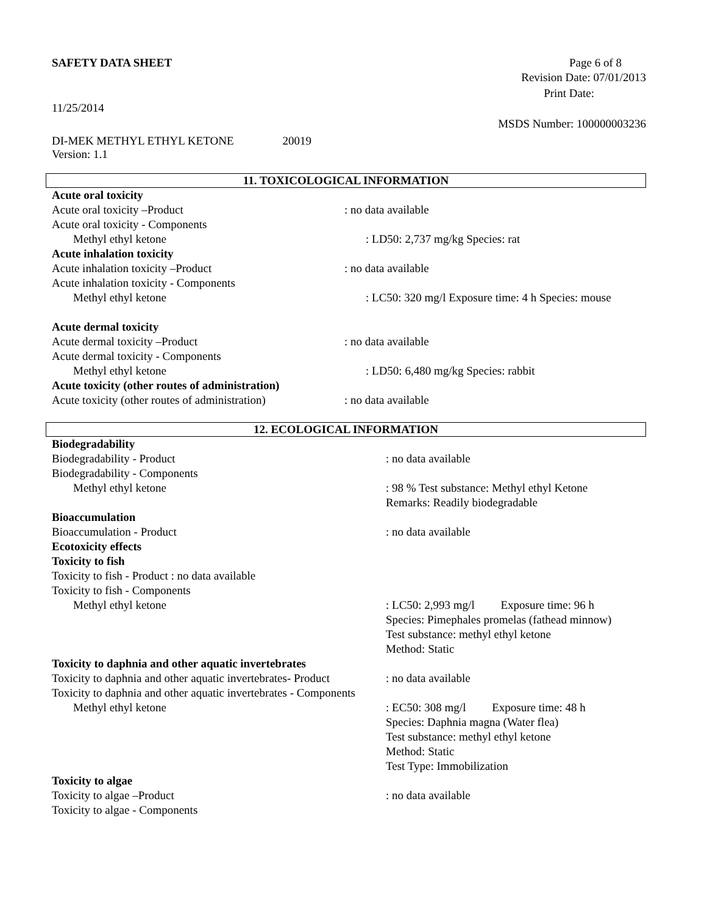SAFETY DATA SHEET Page 6 of 8
Revision Date: 07/01/2013
Print Date:
11/25/2014
MSDS Number: 100000003236
DI-MEK METHYL ETHYL KETONE 20019
Version: 1.1
11. TOXICOLOGICAL INFORMATION
Acute oral toxicity
Acute oral toxicity –Product : no data available
Acute oral toxicity - Components
Methyl ethyl ketone : LD50: 2,737 mg/kg Species: rat
Acute inhalation toxicity
Acute inhalation toxicity –Product
: no data available
Acute inhalation toxicity - Components
Methyl ethyl ketone : LC50: 320 mg/l Exposure time: 4 h Species: mouse
Acute dermal toxicity
Acute dermal toxicity –Product : no data available
Acute dermal toxicity - Components
Methyl ethyl ketone : LD50: 6,480 mg/kg Species: rabbit
Acute toxicity (other routes of administration)
Acute toxicity (other routes of administration)
: no data available
12. ECOLOGICAL INFORMATION
Biodegradability
Biodegradability - Product : no data available
Biodegradability - Components
Methyl ethyl ketone : 98 % Test substance: Methyl ethyl Ketone
Remarks: Readily biodegradable
Bioaccumulation
Bioaccumulation - Product : no data available
Ecotoxicity effects
Toxicity to fish
Toxicity to fish - Product : no data available
Toxicity to fish - Components
Methyl ethyl ketone : LC50: 2,993 mg/l Exposure time: 96 h
Species: Pimephales promelas (fathead minnow)
Test substance: methyl ethyl ketone
Method: Static
Toxicity to daphnia and other aquatic invertebrates
Toxicity to daphnia and other aquatic invertebrates- Product
: no data available
Toxicity to daphnia and other aquatic invertebrates - Components
Methyl ethyl ketone : EC50: 308 mg/l Exposure time: 48 h
Species: Daphnia magna (Water flea)
Test substance: methyl ethyl ketone
Method: Static
Test Type: Immobilization
Toxicity to algae
Toxicity to algae –Product : no data available
Toxicity to algae - Components